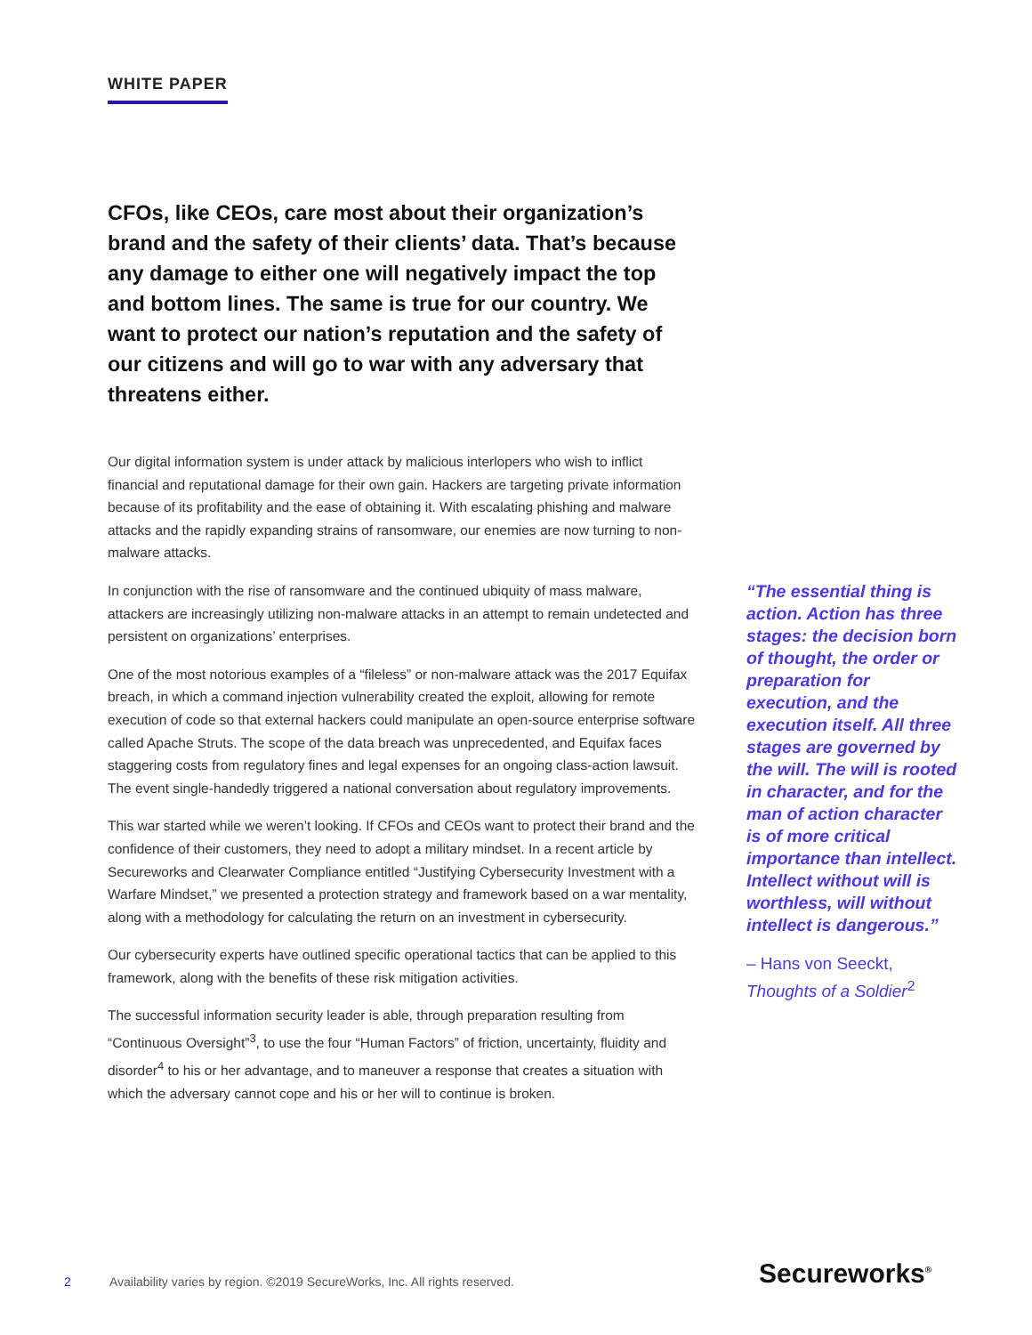WHITE PAPER
CFOs, like CEOs, care most about their organization’s brand and the safety of their clients’ data. That’s because any damage to either one will negatively impact the top and bottom lines. The same is true for our country. We want to protect our nation’s reputation and the safety of our citizens and will go to war with any adversary that threatens either.
Our digital information system is under attack by malicious interlopers who wish to inflict financial and reputational damage for their own gain. Hackers are targeting private information because of its profitability and the ease of obtaining it. With escalating phishing and malware attacks and the rapidly expanding strains of ransomware, our enemies are now turning to non-malware attacks.
In conjunction with the rise of ransomware and the continued ubiquity of mass malware, attackers are increasingly utilizing non-malware attacks in an attempt to remain undetected and persistent on organizations’ enterprises.
One of the most notorious examples of a “fileless” or non-malware attack was the 2017 Equifax breach, in which a command injection vulnerability created the exploit, allowing for remote execution of code so that external hackers could manipulate an open-source enterprise software called Apache Struts. The scope of the data breach was unprecedented, and Equifax faces staggering costs from regulatory fines and legal expenses for an ongoing class-action lawsuit. The event single-handedly triggered a national conversation about regulatory improvements.
This war started while we weren’t looking. If CFOs and CEOs want to protect their brand and the confidence of their customers, they need to adopt a military mindset. In a recent article by Secureworks and Clearwater Compliance entitled “Justifying Cybersecurity Investment with a Warfare Mindset,” we presented a protection strategy and framework based on a war mentality, along with a methodology for calculating the return on an investment in cybersecurity.
Our cybersecurity experts have outlined specific operational tactics that can be applied to this framework, along with the benefits of these risk mitigation activities.
The successful information security leader is able, through preparation resulting from “Continuous Oversight”<sup>3</sup>, to use the four “Human Factors” of friction, uncertainty, fluidity and disorder<sup>4</sup> to his or her advantage, and to maneuver a response that creates a situation with which the adversary cannot cope and his or her will to continue is broken.
“The essential thing is action. Action has three stages: the decision born of thought, the order or preparation for execution, and the execution itself. All three stages are governed by the will. The will is rooted in character, and for the man of action character is of more critical importance than intellect. Intellect without will is worthless, will without intellect is dangerous.”
– Hans von Seeckt,
Thoughts of a Soldier<sup>2</sup>
2 Availability varies by region. ©2019 SecureWorks, Inc. All rights reserved.
Secureworks<sup>®</sup>